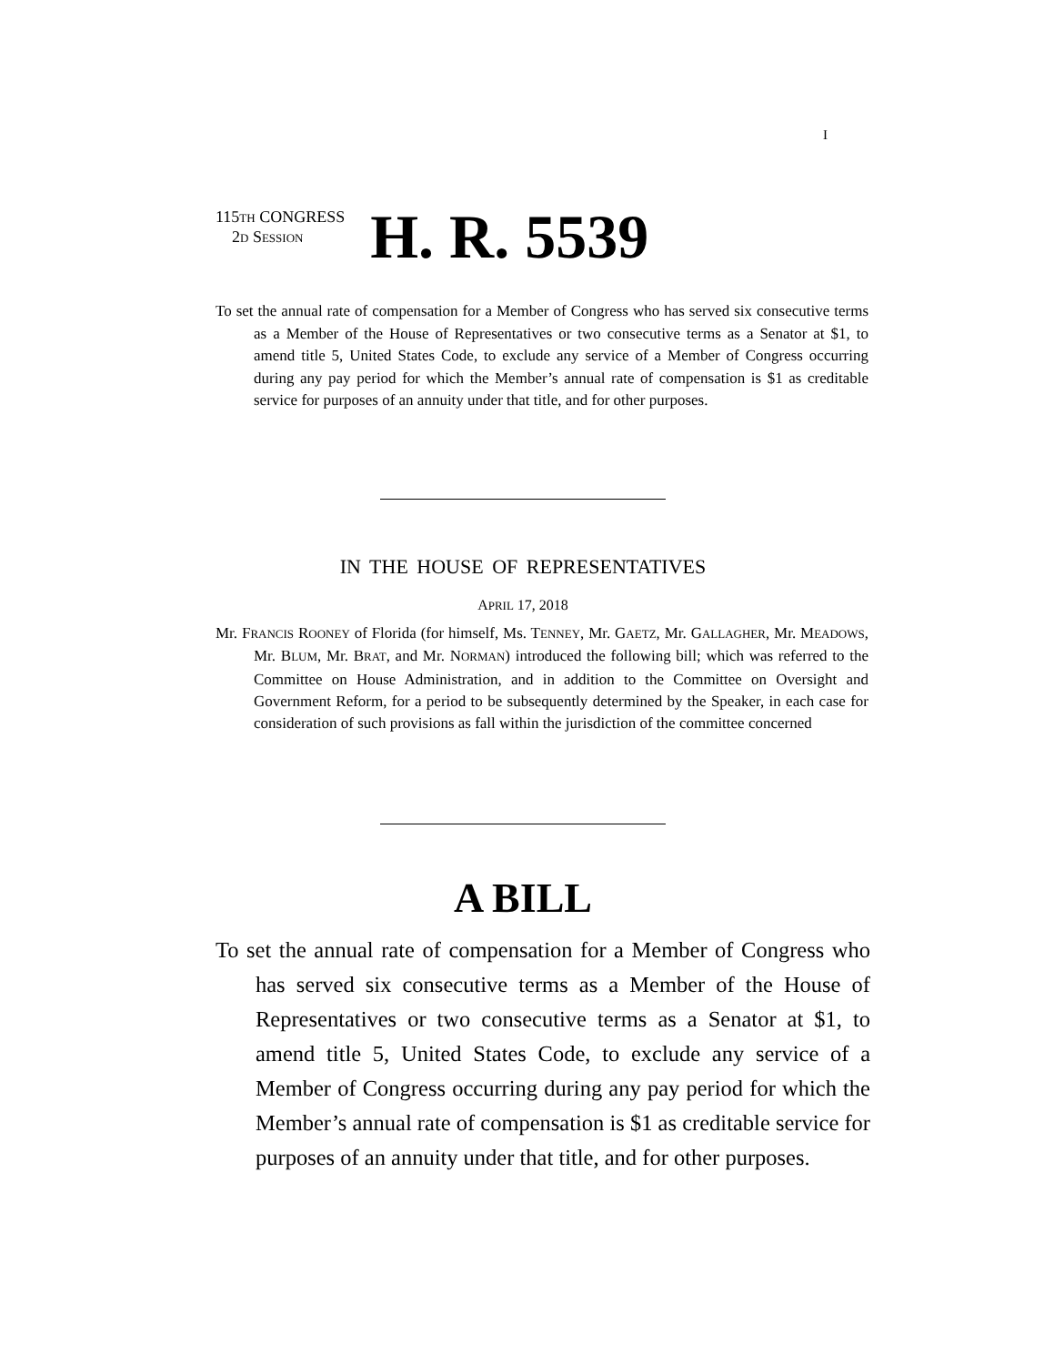I
115TH CONGRESS
2D SESSION
H. R. 5539
To set the annual rate of compensation for a Member of Congress who has served six consecutive terms as a Member of the House of Representatives or two consecutive terms as a Senator at $1, to amend title 5, United States Code, to exclude any service of a Member of Congress occurring during any pay period for which the Member’s annual rate of compensation is $1 as creditable service for purposes of an annuity under that title, and for other purposes.
IN THE HOUSE OF REPRESENTATIVES
APRIL 17, 2018
Mr. FRANCIS ROONEY of Florida (for himself, Ms. TENNEY, Mr. GAETZ, Mr. GALLAGHER, Mr. MEADOWS, Mr. BLUM, Mr. BRAT, and Mr. NORMAN) introduced the following bill; which was referred to the Committee on House Administration, and in addition to the Committee on Oversight and Government Reform, for a period to be subsequently determined by the Speaker, in each case for consideration of such provisions as fall within the jurisdiction of the committee concerned
A BILL
To set the annual rate of compensation for a Member of Congress who has served six consecutive terms as a Member of the House of Representatives or two consecutive terms as a Senator at $1, to amend title 5, United States Code, to exclude any service of a Member of Congress occurring during any pay period for which the Member’s annual rate of compensation is $1 as creditable service for purposes of an annuity under that title, and for other purposes.